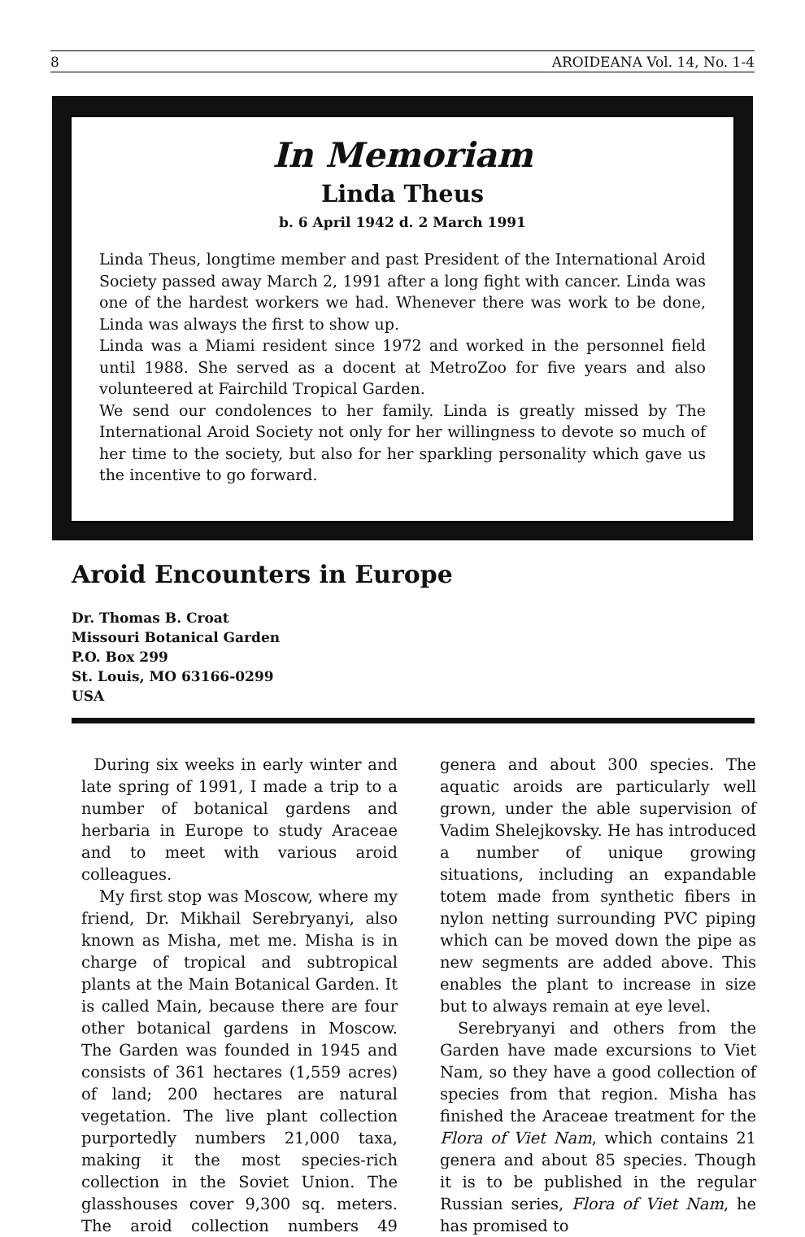8 AROIDEANA Vol. 14, No. 1-4
In Memoriam
Linda Theus
b. 6 April 1942 d. 2 March 1991
Linda Theus, longtime member and past President of the International Aroid Society passed away March 2, 1991 after a long fight with cancer. Linda was one of the hardest workers we had. Whenever there was work to be done, Linda was always the first to show up.
Linda was a Miami resident since 1972 and worked in the personnel field until 1988. She served as a docent at MetroZoo for five years and also volunteered at Fairchild Tropical Garden.
We send our condolences to her family. Linda is greatly missed by The International Aroid Society not only for her willingness to devote so much of her time to the society, but also for her sparkling personality which gave us the incentive to go forward.
Aroid Encounters in Europe
Dr. Thomas B. Croat
Missouri Botanical Garden
P.O. Box 299
St. Louis, MO 63166-0299
USA
During six weeks in early winter and late spring of 1991, I made a trip to a number of botanical gardens and herbaria in Europe to study Araceae and to meet with various aroid colleagues.
My first stop was Moscow, where my friend, Dr. Mikhail Serebryanyi, also known as Misha, met me. Misha is in charge of tropical and subtropical plants at the Main Botanical Garden. It is called Main, because there are four other botanical gardens in Moscow. The Garden was founded in 1945 and consists of 361 hectares (1,559 acres) of land; 200 hectares are natural vegetation. The live plant collection purportedly numbers 21,000 taxa, making it the most species-rich collection in the Soviet Union. The glasshouses cover 9,300 sq. meters. The aroid collection numbers 49 genera and about 300 species. The aquatic aroids are particularly well grown, under the able supervision of Vadim Shelejkovsky. He has introduced a number of unique growing situations, including an expandable totem made from synthetic fibers in nylon netting surrounding PVC piping which can be moved down the pipe as new segments are added above. This enables the plant to increase in size but to always remain at eye level.
Serebryanyi and others from the Garden have made excursions to Viet Nam, so they have a good collection of species from that region. Misha has finished the Araceae treatment for the Flora of Viet Nam, which contains 21 genera and about 85 species. Though it is to be published in the regular Russian series, Flora of Viet Nam, he has promised to